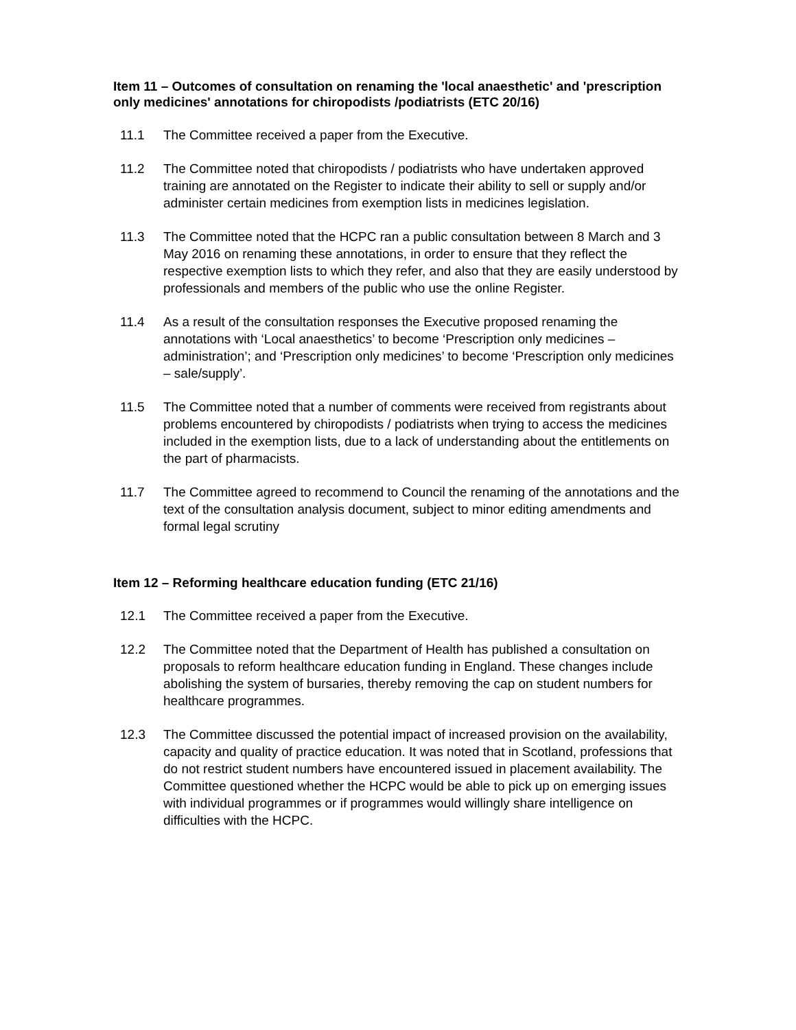Item 11 – Outcomes of consultation on renaming the 'local anaesthetic' and 'prescription only medicines' annotations for chiropodists /podiatrists (ETC 20/16)
11.1 The Committee received a paper from the Executive.
11.2 The Committee noted that chiropodists / podiatrists who have undertaken approved training are annotated on the Register to indicate their ability to sell or supply and/or administer certain medicines from exemption lists in medicines legislation.
11.3 The Committee noted that the HCPC ran a public consultation between 8 March and 3 May 2016 on renaming these annotations, in order to ensure that they reflect the respective exemption lists to which they refer, and also that they are easily understood by professionals and members of the public who use the online Register.
11.4 As a result of the consultation responses the Executive proposed renaming the annotations with ‘Local anaesthetics’ to become ‘Prescription only medicines – administration’; and ‘Prescription only medicines’ to become ‘Prescription only medicines – sale/supply’.
11.5 The Committee noted that a number of comments were received from registrants about problems encountered by chiropodists / podiatrists when trying to access the medicines included in the exemption lists, due to a lack of understanding about the entitlements on the part of pharmacists.
11.7 The Committee agreed to recommend to Council the renaming of the annotations and the text of the consultation analysis document, subject to minor editing amendments and formal legal scrutiny
Item 12 – Reforming healthcare education funding (ETC 21/16)
12.1 The Committee received a paper from the Executive.
12.2 The Committee noted that the Department of Health has published a consultation on proposals to reform healthcare education funding in England. These changes include abolishing the system of bursaries, thereby removing the cap on student numbers for healthcare programmes.
12.3 The Committee discussed the potential impact of increased provision on the availability, capacity and quality of practice education. It was noted that in Scotland, professions that do not restrict student numbers have encountered issued in placement availability. The Committee questioned whether the HCPC would be able to pick up on emerging issues with individual programmes or if programmes would willingly share intelligence on difficulties with the HCPC.